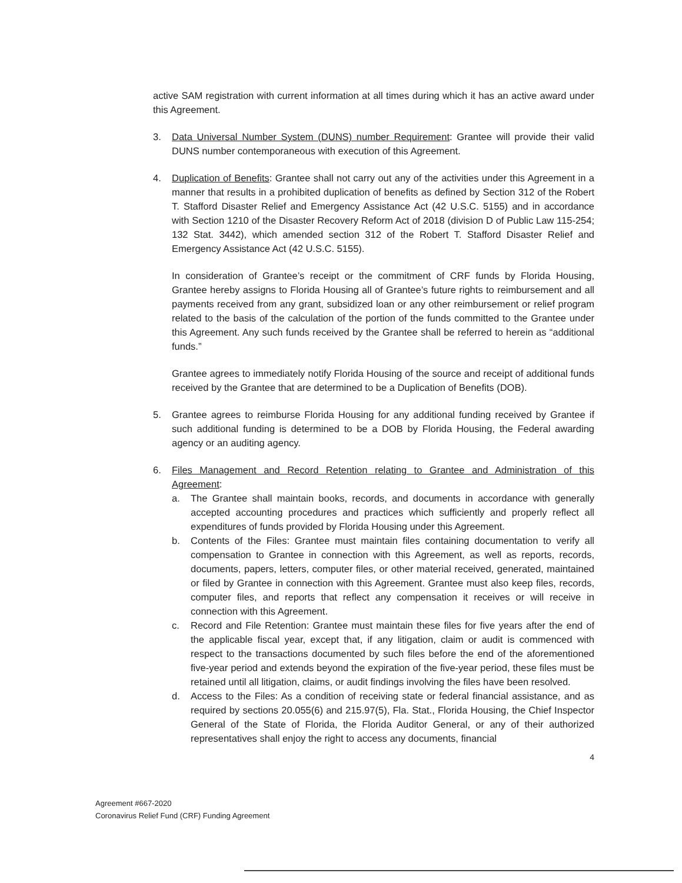active SAM registration with current information at all times during which it has an active award under this Agreement.
3. Data Universal Number System (DUNS) number Requirement: Grantee will provide their valid DUNS number contemporaneous with execution of this Agreement.
4. Duplication of Benefits: Grantee shall not carry out any of the activities under this Agreement in a manner that results in a prohibited duplication of benefits as defined by Section 312 of the Robert T. Stafford Disaster Relief and Emergency Assistance Act (42 U.S.C. 5155) and in accordance with Section 1210 of the Disaster Recovery Reform Act of 2018 (division D of Public Law 115-254; 132 Stat. 3442), which amended section 312 of the Robert T. Stafford Disaster Relief and Emergency Assistance Act (42 U.S.C. 5155).
In consideration of Grantee’s receipt or the commitment of CRF funds by Florida Housing, Grantee hereby assigns to Florida Housing all of Grantee’s future rights to reimbursement and all payments received from any grant, subsidized loan or any other reimbursement or relief program related to the basis of the calculation of the portion of the funds committed to the Grantee under this Agreement. Any such funds received by the Grantee shall be referred to herein as “additional funds.”
Grantee agrees to immediately notify Florida Housing of the source and receipt of additional funds received by the Grantee that are determined to be a Duplication of Benefits (DOB).
5. Grantee agrees to reimburse Florida Housing for any additional funding received by Grantee if such additional funding is determined to be a DOB by Florida Housing, the Federal awarding agency or an auditing agency.
6. Files Management and Record Retention relating to Grantee and Administration of this Agreement:
a. The Grantee shall maintain books, records, and documents in accordance with generally accepted accounting procedures and practices which sufficiently and properly reflect all expenditures of funds provided by Florida Housing under this Agreement.
b. Contents of the Files: Grantee must maintain files containing documentation to verify all compensation to Grantee in connection with this Agreement, as well as reports, records, documents, papers, letters, computer files, or other material received, generated, maintained or filed by Grantee in connection with this Agreement. Grantee must also keep files, records, computer files, and reports that reflect any compensation it receives or will receive in connection with this Agreement.
c. Record and File Retention: Grantee must maintain these files for five years after the end of the applicable fiscal year, except that, if any litigation, claim or audit is commenced with respect to the transactions documented by such files before the end of the aforementioned five-year period and extends beyond the expiration of the five-year period, these files must be retained until all litigation, claims, or audit findings involving the files have been resolved.
d. Access to the Files: As a condition of receiving state or federal financial assistance, and as required by sections 20.055(6) and 215.97(5), Fla. Stat., Florida Housing, the Chief Inspector General of the State of Florida, the Florida Auditor General, or any of their authorized representatives shall enjoy the right to access any documents, financial
4
Agreement #667-2020
Coronavirus Relief Fund (CRF) Funding Agreement